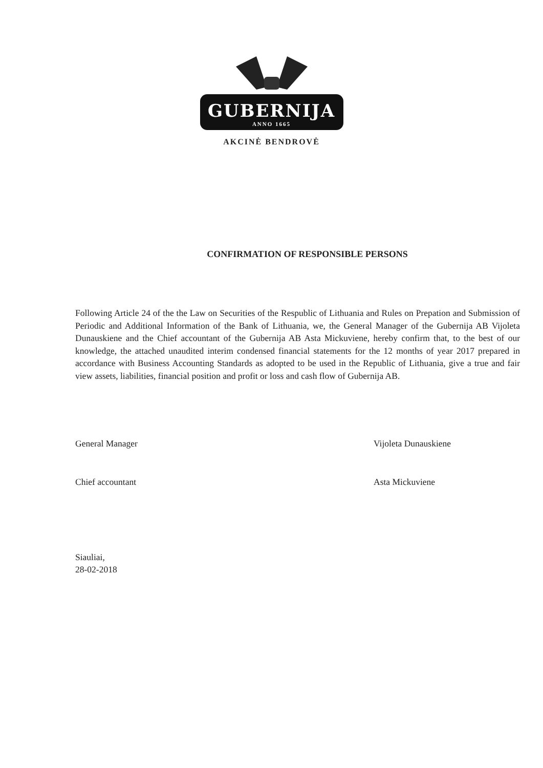GUBERNIJA
ANNO 1665
AKCINĖ BENDROVĖ
CONFIRMATION OF RESPONSIBLE PERSONS
Following Article 24 of the the Law on Securities of the Respublic of Lithuania and Rules on Prepation and Submission of Periodic and Additional Information of the Bank of Lithuania, we, the General Manager of the Gubernija AB Vijoleta Dunauskiene and the Chief accountant of the Gubernija AB Asta Mickuviene, hereby confirm that, to the best of our knowledge, the attached unaudited interim condensed financial statements for the 12 months of year 2017 prepared in accordance with Business Accounting Standards as adopted to be used in the Republic of Lithuania, give a true and fair view assets, liabilities, financial position and profit or loss and cash flow of Gubernija AB.
General Manager Vijoleta Dunauskiene
Chief accountant Asta Mickuviene
Siauliai,
28-02-2018